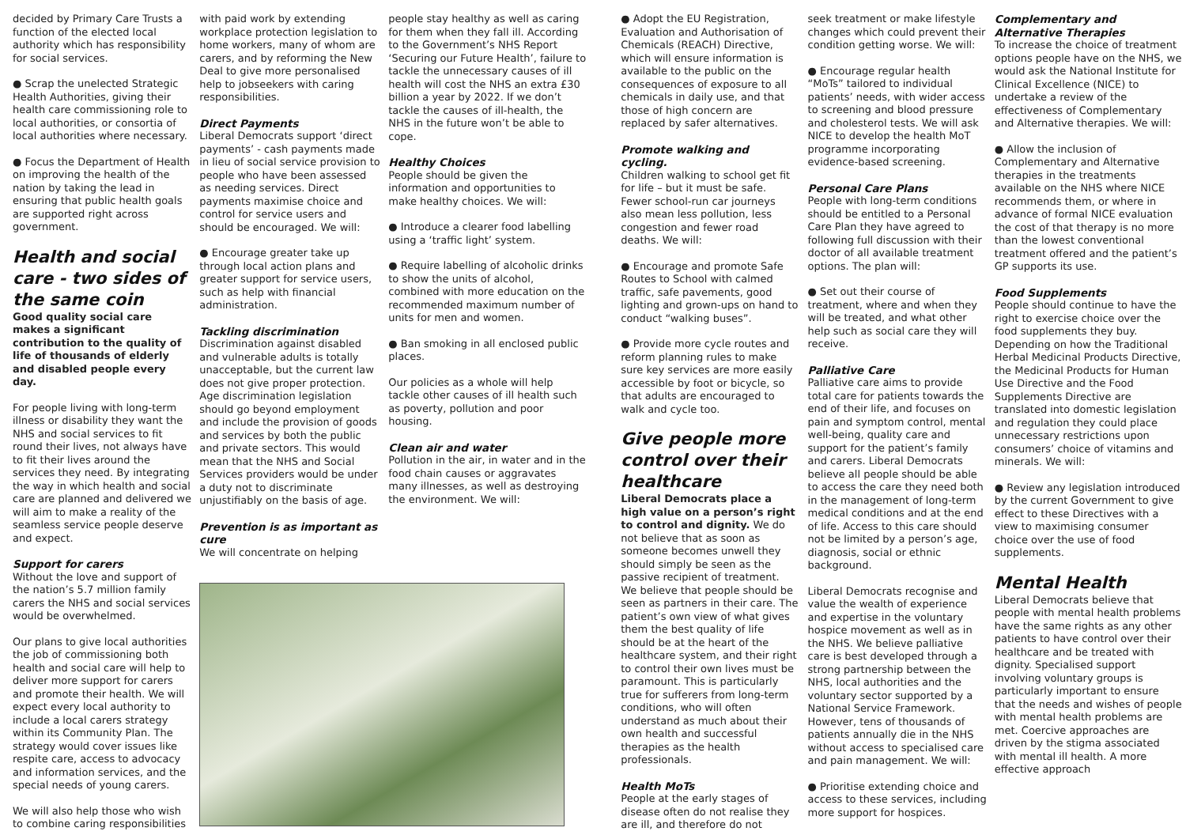decided by Primary Care Trusts a function of the elected local authority which has responsibility for social services.
● Scrap the unelected Strategic Health Authorities, giving their health care commissioning role to local authorities, or consortia of local authorities where necessary.
● Focus the Department of Health on improving the health of the nation by taking the lead in ensuring that public health goals are supported right across government.
Health and social care - two sides of the same coin
Good quality social care makes a significant contribution to the quality of life of thousands of elderly and disabled people every day.
For people living with long-term illness or disability they want the NHS and social services to fit round their lives, not always have to fit their lives around the services they need. By integrating the way in which health and social care are planned and delivered we will aim to make a reality of the seamless service people deserve and expect.
Support for carers
Without the love and support of the nation’s 5.7 million family carers the NHS and social services would be overwhelmed.
Our plans to give local authorities the job of commissioning both health and social care will help to deliver more support for carers and promote their health. We will expect every local authority to include a local carers strategy within its Community Plan. The strategy would cover issues like respite care, access to advocacy and information services, and the special needs of young carers.
We will also help those who wish to combine caring responsibilities
with paid work by extending workplace protection legislation to home workers, many of whom are carers, and by reforming the New Deal to give more personalised help to jobseekers with caring responsibilities.
Direct Payments
Liberal Democrats support ‘direct payments’ - cash payments made in lieu of social service provision to people who have been assessed as needing services. Direct payments maximise choice and control for service users and should be encouraged. We will:
● Encourage greater take up through local action plans and greater support for service users, such as help with financial administration.
Tackling discrimination
Discrimination against disabled and vulnerable adults is totally unacceptable, but the current law does not give proper protection. Age discrimination legislation should go beyond employment and include the provision of goods and services by both the public and private sectors. This would mean that the NHS and Social Services providers would be under a duty not to discriminate unjustifiably on the basis of age.
Prevention is as important as cure
We will concentrate on helping
people stay healthy as well as caring for them when they fall ill. According to the Government’s NHS Report ‘Securing our Future Health’, failure to tackle the unnecessary causes of ill health will cost the NHS an extra £30 billion a year by 2022. If we don’t tackle the causes of ill-health, the NHS in the future won’t be able to cope.
Healthy Choices
People should be given the information and opportunities to make healthy choices. We will:
● Introduce a clearer food labelling using a ‘traffic light’ system.
● Require labelling of alcoholic drinks to show the units of alcohol, combined with more education on the recommended maximum number of units for men and women.
● Ban smoking in all enclosed public places.
Our policies as a whole will help tackle other causes of ill health such as poverty, pollution and poor housing.
Clean air and water
Pollution in the air, in water and in the food chain causes or aggravates many illnesses, as well as destroying the environment. We will:
● Adopt the EU Registration, Evaluation and Authorisation of Chemicals (REACH) Directive, which will ensure information is available to the public on the consequences of exposure to all chemicals in daily use, and that those of high concern are replaced by safer alternatives.
Promote walking and cycling.
Children walking to school get fit for life – but it must be safe. Fewer school-run car journeys also mean less pollution, less congestion and fewer road deaths. We will:
● Encourage and promote Safe Routes to School with calmed traffic, safe pavements, good lighting and grown-ups on hand to conduct “walking buses”.
● Provide more cycle routes and reform planning rules to make sure key services are more easily accessible by foot or bicycle, so that adults are encouraged to walk and cycle too.
Give people more control over their healthcare
Liberal Democrats place a high value on a person’s right to control and dignity. We do not believe that as soon as someone becomes unwell they should simply be seen as the passive recipient of treatment. We believe that people should be seen as partners in their care. The patient’s own view of what gives them the best quality of life should be at the heart of the healthcare system, and their right to control their own lives must be paramount. This is particularly true for sufferers from long-term conditions, who will often understand as much about their own health and successful therapies as the health professionals.
Health MoTs
People at the early stages of disease often do not realise they are ill, and therefore do not
seek treatment or make lifestyle changes which could prevent their condition getting worse. We will:
● Encourage regular health “MoTs” tailored to individual patients’ needs, with wider access to screening and blood pressure and cholesterol tests. We will ask NICE to develop the health MoT programme incorporating evidence-based screening.
Personal Care Plans
People with long-term conditions should be entitled to a Personal Care Plan they have agreed to following full discussion with their doctor of all available treatment options. The plan will:
● Set out their course of treatment, where and when they will be treated, and what other help such as social care they will receive.
Palliative Care
Palliative care aims to provide total care for patients towards the end of their life, and focuses on pain and symptom control, mental well-being, quality care and support for the patient’s family and carers. Liberal Democrats believe all people should be able to access the care they need both in the management of long-term medical conditions and at the end of life. Access to this care should not be limited by a person’s age, diagnosis, social or ethnic background.
Liberal Democrats recognise and value the wealth of experience and expertise in the voluntary hospice movement as well as in the NHS. We believe palliative care is best developed through a strong partnership between the NHS, local authorities and the voluntary sector supported by a National Service Framework. However, tens of thousands of patients annually die in the NHS without access to specialised care and pain management. We will:
● Prioritise extending choice and access to these services, including more support for hospices.
Complementary and Alternative Therapies
To increase the choice of treatment options people have on the NHS, we would ask the National Institute for Clinical Excellence (NICE) to undertake a review of the effectiveness of Complementary and Alternative therapies. We will:
● Allow the inclusion of Complementary and Alternative therapies in the treatments available on the NHS where NICE recommends them, or where in advance of formal NICE evaluation the cost of that therapy is no more than the lowest conventional treatment offered and the patient’s GP supports its use.
Food Supplements
People should continue to have the right to exercise choice over the food supplements they buy. Depending on how the Traditional Herbal Medicinal Products Directive, the Medicinal Products for Human Use Directive and the Food Supplements Directive are translated into domestic legislation and regulation they could place unnecessary restrictions upon consumers’ choice of vitamins and minerals. We will:
● Review any legislation introduced by the current Government to give effect to these Directives with a view to maximising consumer choice over the use of food supplements.
Mental Health
Liberal Democrats believe that people with mental health problems have the same rights as any other patients to have control over their healthcare and be treated with dignity. Specialised support involving voluntary groups is particularly important to ensure that the needs and wishes of people with mental health problems are met. Coercive approaches are driven by the stigma associated with mental ill health. A more effective approach